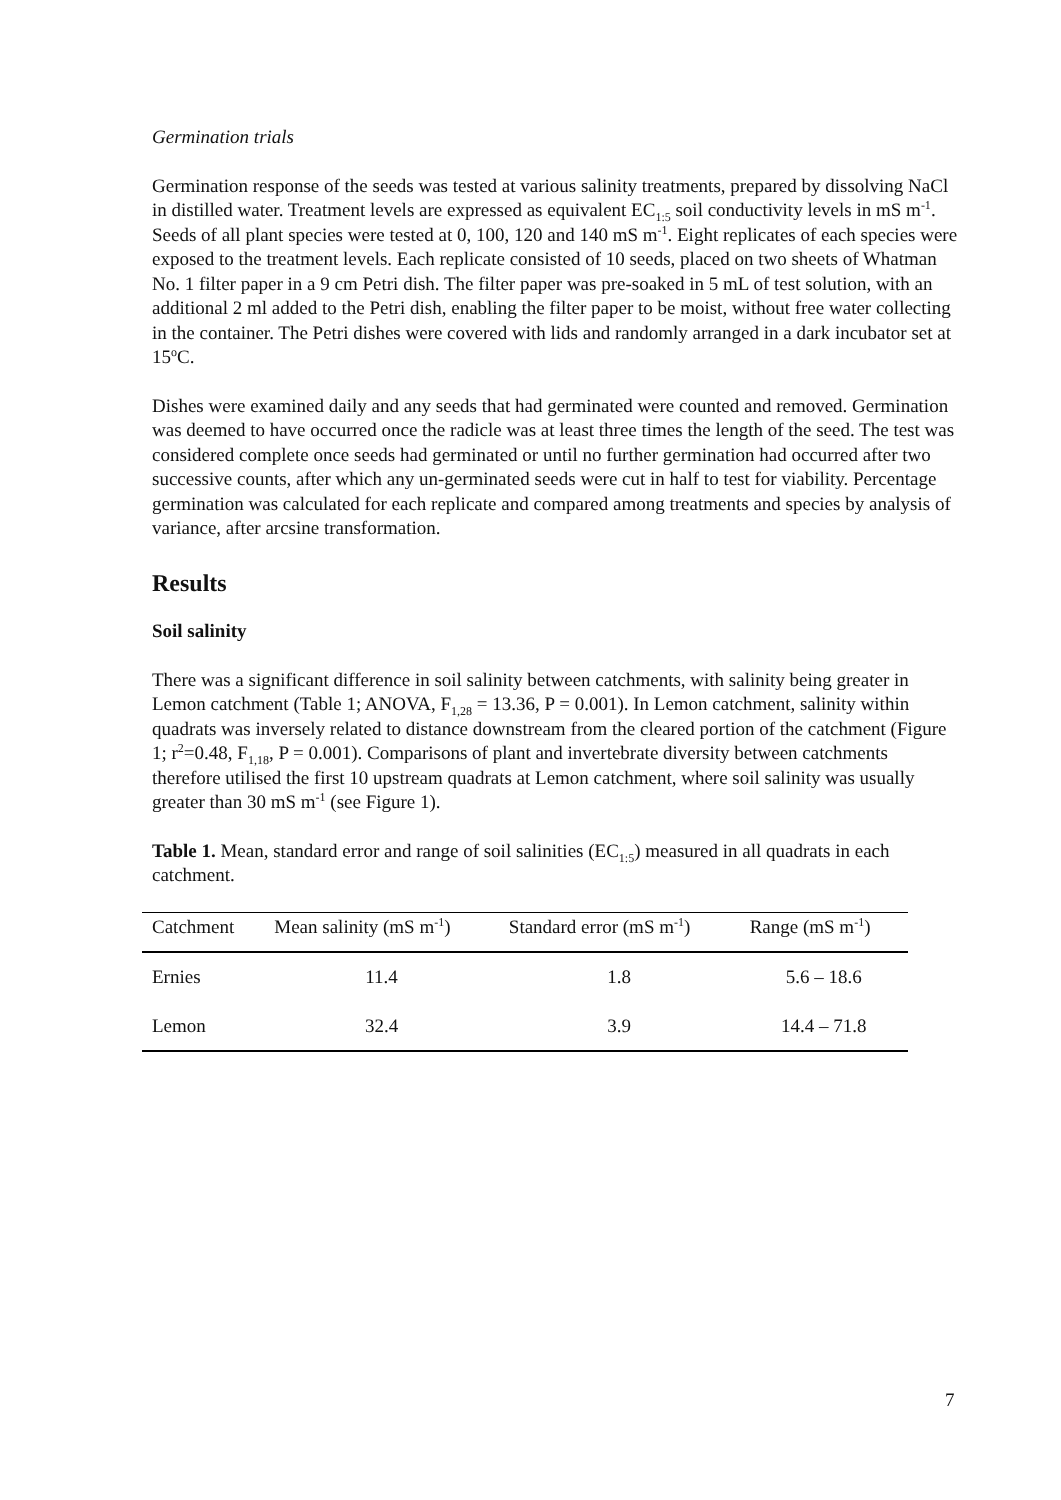Germination trials
Germination response of the seeds was tested at various salinity treatments, prepared by dissolving NaCl in distilled water. Treatment levels are expressed as equivalent EC<sub>1:5</sub> soil conductivity levels in mS m<sup>-1</sup>. Seeds of all plant species were tested at 0, 100, 120 and 140 mS m<sup>-1</sup>. Eight replicates of each species were exposed to the treatment levels. Each replicate consisted of 10 seeds, placed on two sheets of Whatman No. 1 filter paper in a 9 cm Petri dish. The filter paper was pre-soaked in 5 mL of test solution, with an additional 2 ml added to the Petri dish, enabling the filter paper to be moist, without free water collecting in the container. The Petri dishes were covered with lids and randomly arranged in a dark incubator set at 15<sup>o</sup>C.
Dishes were examined daily and any seeds that had germinated were counted and removed. Germination was deemed to have occurred once the radicle was at least three times the length of the seed. The test was considered complete once seeds had germinated or until no further germination had occurred after two successive counts, after which any un-germinated seeds were cut in half to test for viability. Percentage germination was calculated for each replicate and compared among treatments and species by analysis of variance, after arcsine transformation.
Results
Soil salinity
There was a significant difference in soil salinity between catchments, with salinity being greater in Lemon catchment (Table 1; ANOVA, F<sub>1,28</sub> = 13.36, P = 0.001). In Lemon catchment, salinity within quadrats was inversely related to distance downstream from the cleared portion of the catchment (Figure 1; r<sup>2</sup>=0.48, F<sub>1,18</sub>, P = 0.001). Comparisons of plant and invertebrate diversity between catchments therefore utilised the first 10 upstream quadrats at Lemon catchment, where soil salinity was usually greater than 30 mS m<sup>-1</sup> (see Figure 1).
Table 1. Mean, standard error and range of soil salinities (EC<sub>1:5</sub>) measured in all quadrats in each catchment.
| Catchment | Mean salinity (mS m<sup>-1</sup>) | Standard error (mS m<sup>-1</sup>) | Range (mS m<sup>-1</sup>) |
| --- | --- | --- | --- |
| Ernies | 11.4 | 1.8 | 5.6 – 18.6 |
| Lemon | 32.4 | 3.9 | 14.4 – 71.8 |
7